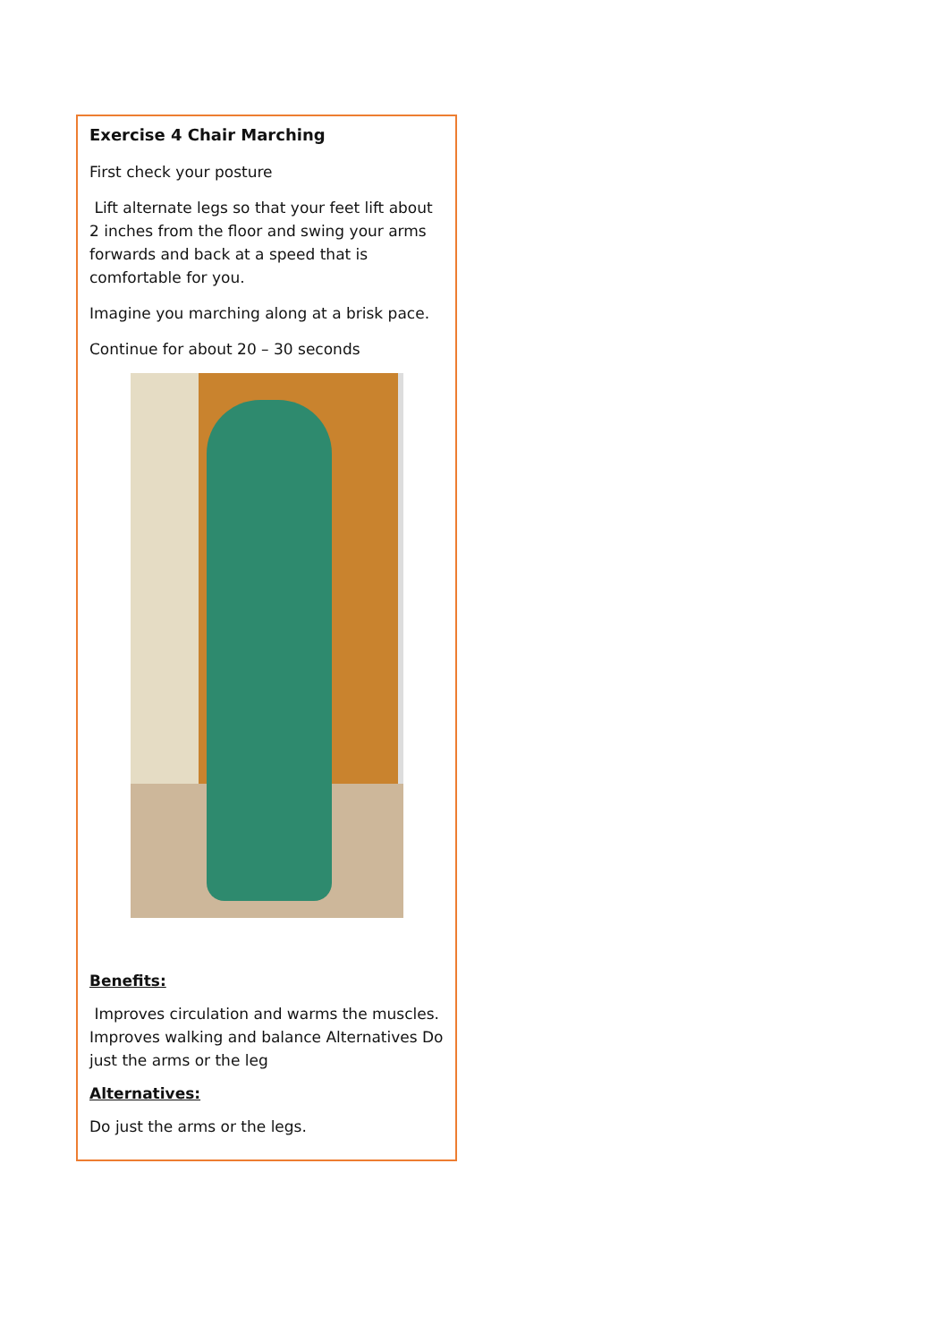Exercise 4 Chair Marching
First check your posture
Lift alternate legs so that your feet lift about 2 inches from the floor and swing your arms forwards and back at a speed that is comfortable for you.
Imagine you marching along at a brisk pace.
Continue for about 20 – 30 seconds
Benefits:
Improves circulation and warms the muscles. Improves walking and balance Alternatives Do just the arms or the leg
Alternatives:
Do just the arms or the legs.